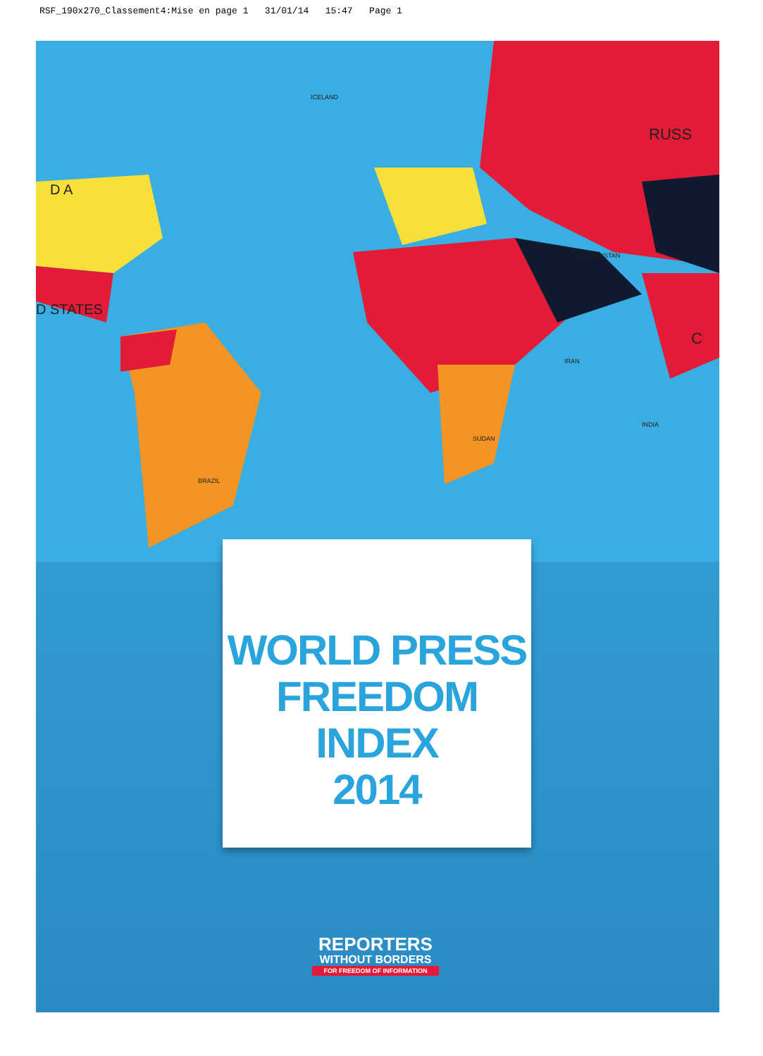RSF_190x270_Classement4:Mise en page 1 31/01/14 15:47 Page 1
D A
D STATES
RUSS
C
ICELAND
BRAZIL
SUDAN
IRAN
INDIA
KAZAKHSTAN
WORLD PRESS
FREEDOM INDEX
2014
REPORTERS
WITHOUT BORDERS
FOR FREEDOM OF INFORMATION